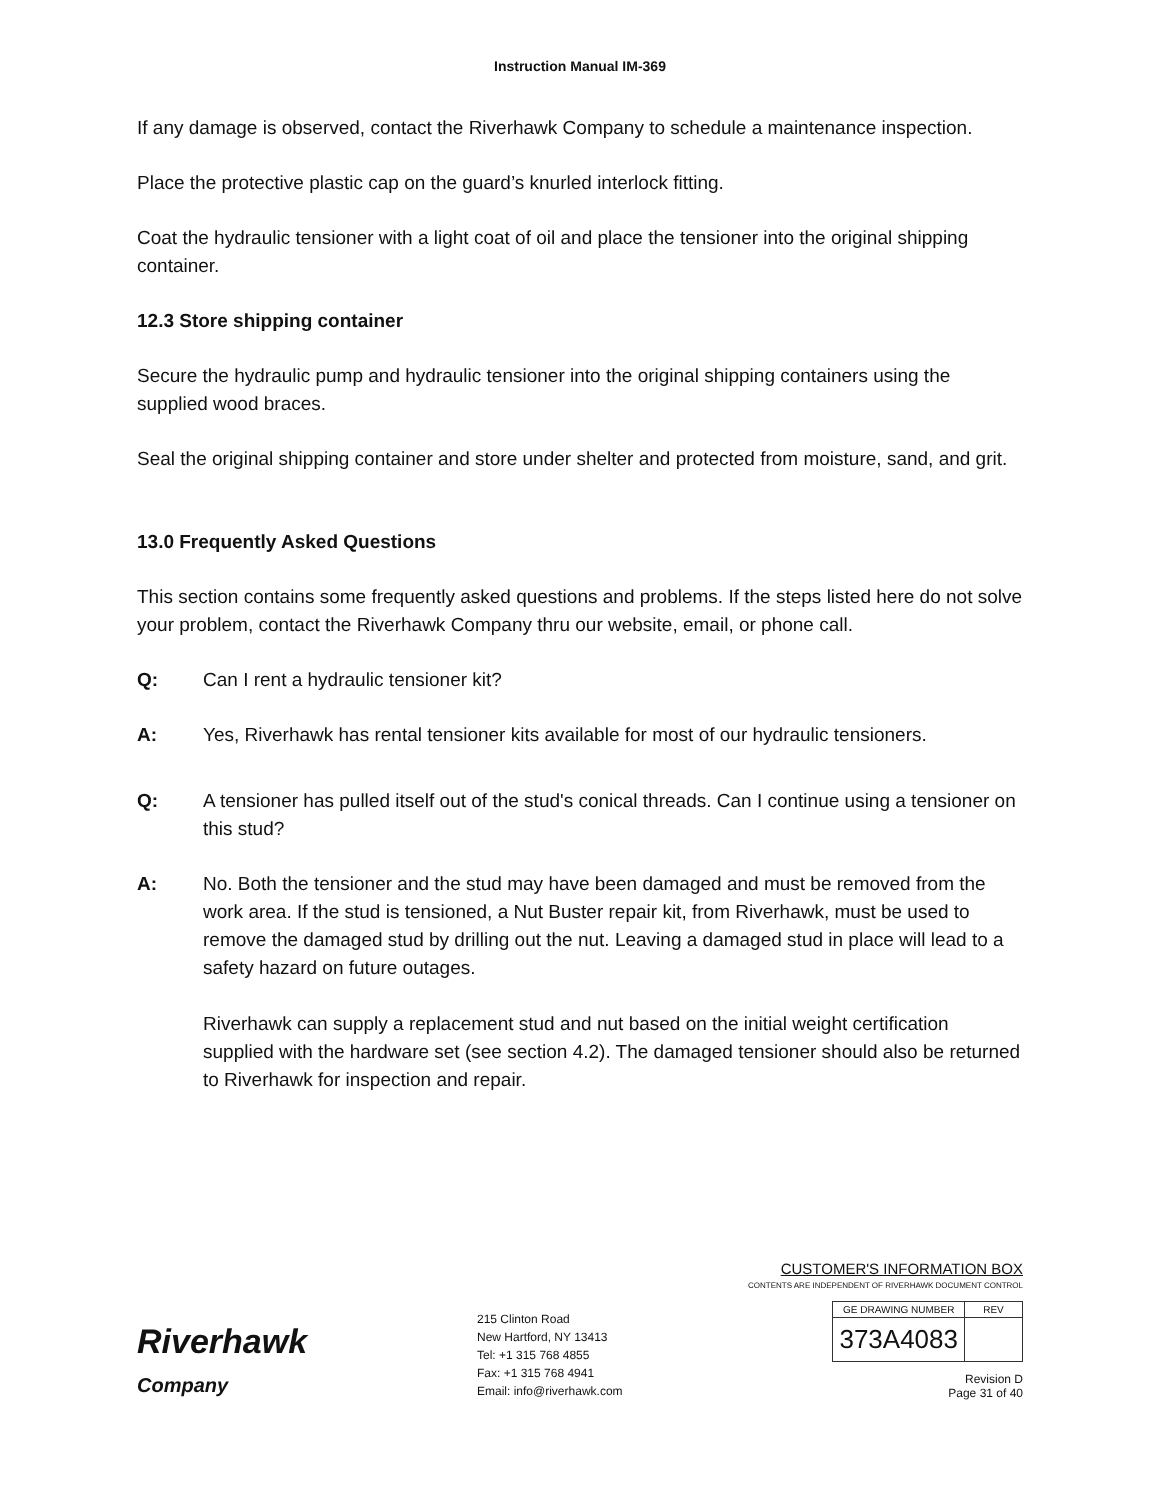Instruction Manual IM-369
If any damage is observed, contact the Riverhawk Company to schedule a maintenance inspection.
Place the protective plastic cap on the guard’s knurled interlock fitting.
Coat the hydraulic tensioner with a light coat of oil and place the tensioner into the original shipping container.
12.3 Store shipping container
Secure the hydraulic pump and hydraulic tensioner into the original shipping containers using the supplied wood braces.
Seal the original shipping container and store under shelter and protected from moisture, sand, and grit.
13.0 Frequently Asked Questions
This section contains some frequently asked questions and problems. If the steps listed here do not solve your problem, contact the Riverhawk Company thru our website, email, or phone call.
Q: Can I rent a hydraulic tensioner kit?
A: Yes, Riverhawk has rental tensioner kits available for most of our hydraulic tensioners.
Q: A tensioner has pulled itself out of the stud's conical threads. Can I continue using a tensioner on this stud?
A: No. Both the tensioner and the stud may have been damaged and must be removed from the work area. If the stud is tensioned, a Nut Buster repair kit, from Riverhawk, must be used to remove the damaged stud by drilling out the nut. Leaving a damaged stud in place will lead to a safety hazard on future outages.
Riverhawk can supply a replacement stud and nut based on the initial weight certification supplied with the hardware set (see section 4.2). The damaged tensioner should also be returned to Riverhawk for inspection and repair.
Riverhawk
Company
215 Clinton Road
New Hartford, NY 13413
Tel: +1 315 768 4855
Fax: +1 315 768 4941
Email: info@riverhawk.com
CUSTOMER'S INFORMATION BOX
CONTENTS ARE INDEPENDENT OF RIVERHAWK DOCUMENT CONTROL
| GE DRAWING NUMBER | REV |
| 373A4083 | |
Revision D
Page 31 of 40